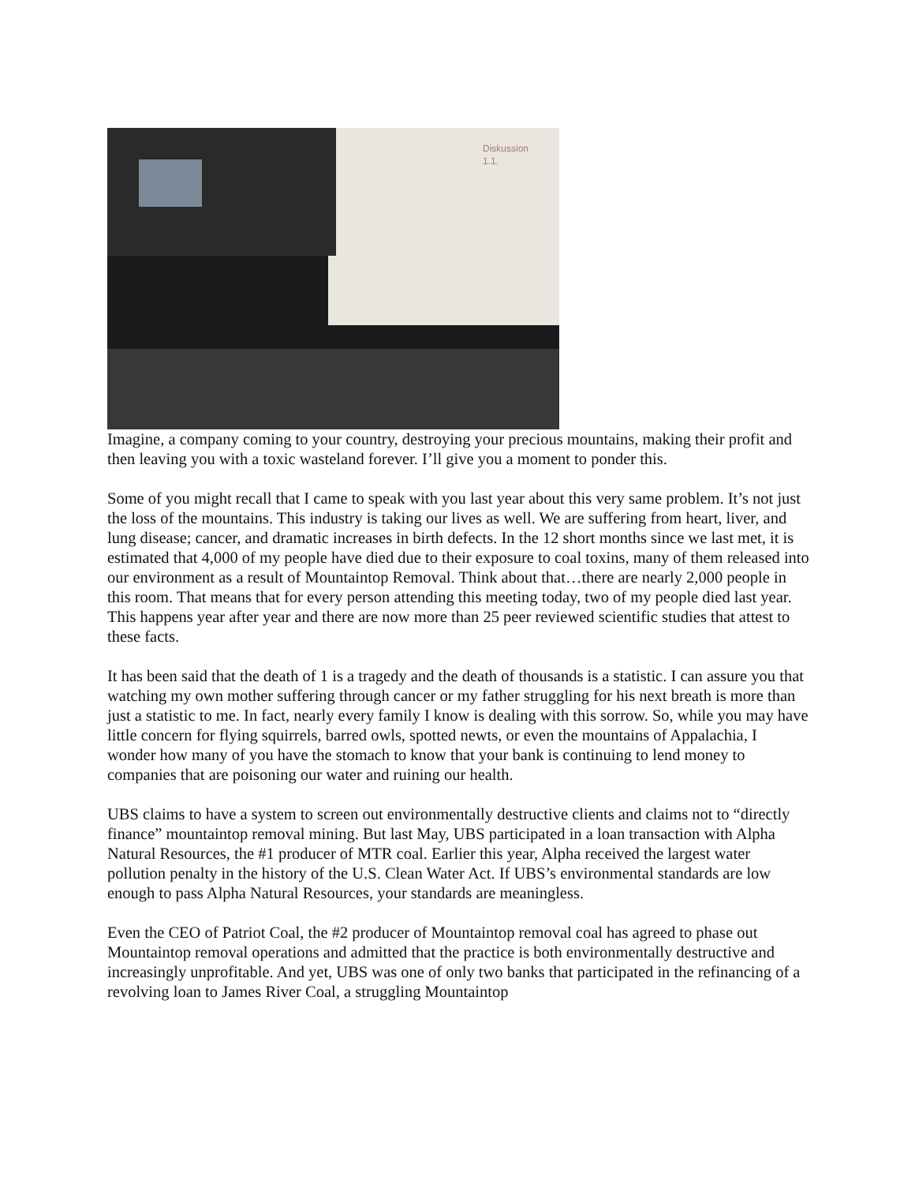Diskussion
1.1.
Imagine, a company coming to your country, destroying your precious mountains, making their profit and then leaving you with a toxic wasteland forever. I’ll give you a moment to ponder this.
Some of you might recall that I came to speak with you last year about this very same problem. It’s not just the loss of the mountains. This industry is taking our lives as well. We are suffering from heart, liver, and lung disease; cancer, and dramatic increases in birth defects. In the 12 short months since we last met, it is estimated that 4,000 of my people have died due to their exposure to coal toxins, many of them released into our environment as a result of Mountaintop Removal. Think about that…there are nearly 2,000 people in this room. That means that for every person attending this meeting today, two of my people died last year. This happens year after year and there are now more than 25 peer reviewed scientific studies that attest to these facts.
It has been said that the death of 1 is a tragedy and the death of thousands is a statistic. I can assure you that watching my own mother suffering through cancer or my father struggling for his next breath is more than just a statistic to me. In fact, nearly every family I know is dealing with this sorrow. So, while you may have little concern for flying squirrels, barred owls, spotted newts, or even the mountains of Appalachia, I wonder how many of you have the stomach to know that your bank is continuing to lend money to companies that are poisoning our water and ruining our health.
UBS claims to have a system to screen out environmentally destructive clients and claims not to “directly finance” mountaintop removal mining. But last May, UBS participated in a loan transaction with Alpha Natural Resources, the #1 producer of MTR coal. Earlier this year, Alpha received the largest water pollution penalty in the history of the U.S. Clean Water Act. If UBS’s environmental standards are low enough to pass Alpha Natural Resources, your standards are meaningless.
Even the CEO of Patriot Coal, the #2 producer of Mountaintop removal coal has agreed to phase out Mountaintop removal operations and admitted that the practice is both environmentally destructive and increasingly unprofitable. And yet, UBS was one of only two banks that participated in the refinancing of a revolving loan to James River Coal, a struggling Mountaintop